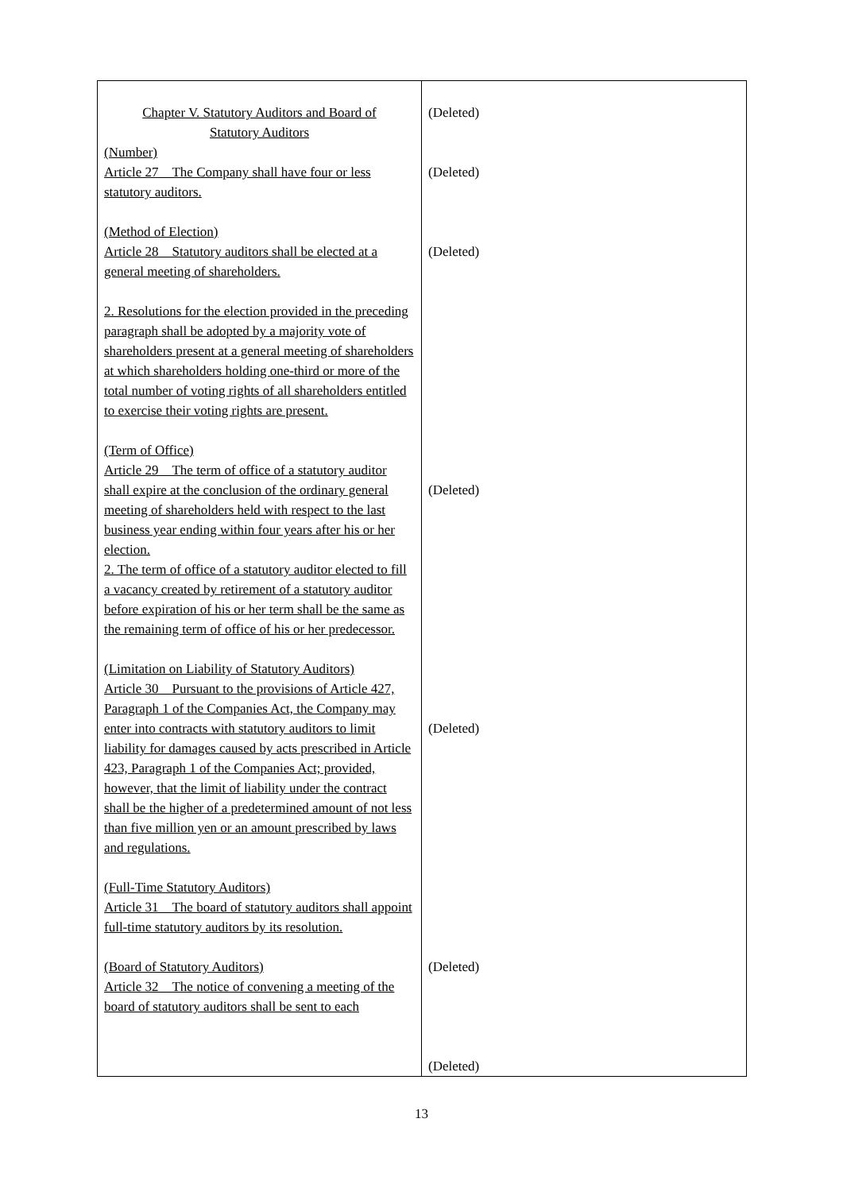| Chapter V. Statutory Auditors and Board of Statutory Auditors (Number) Article 27 The Company shall have four or less statutory auditors. (Method of Election) Article 28 Statutory auditors shall be elected at a general meeting of shareholders. 2. Resolutions for the election provided in the preceding paragraph shall be adopted by a majority vote of shareholders present at a general meeting of shareholders at which shareholders holding one-third or more of the total number of voting rights of all shareholders entitled to exercise their voting rights are present. (Term of Office) Article 29 The term of office of a statutory auditor shall expire at the conclusion of the ordinary general meeting of shareholders held with respect to the last business year ending within four years after his or her election. 2. The term of office of a statutory auditor elected to fill a vacancy created by retirement of a statutory auditor before expiration of his or her term shall be the same as the remaining term of office of his or her predecessor. (Limitation on Liability of Statutory Auditors) Article 30 Pursuant to the provisions of Article 427, Paragraph 1 of the Companies Act, the Company may enter into contracts with statutory auditors to limit liability for damages caused by acts prescribed in Article 423, Paragraph 1 of the Companies Act; provided, however, that the limit of liability under the contract shall be the higher of a predetermined amount of not less than five million yen or an amount prescribed by laws and regulations. (Full-Time Statutory Auditors) Article 31 The board of statutory auditors shall appoint full-time statutory auditors by its resolution. (Board of Statutory Auditors) Article 32 The notice of convening a meeting of the board of statutory auditors shall be sent to each | (Deleted) (Deleted) (Deleted) (Deleted) (Deleted) (Deleted) (Deleted) |
13